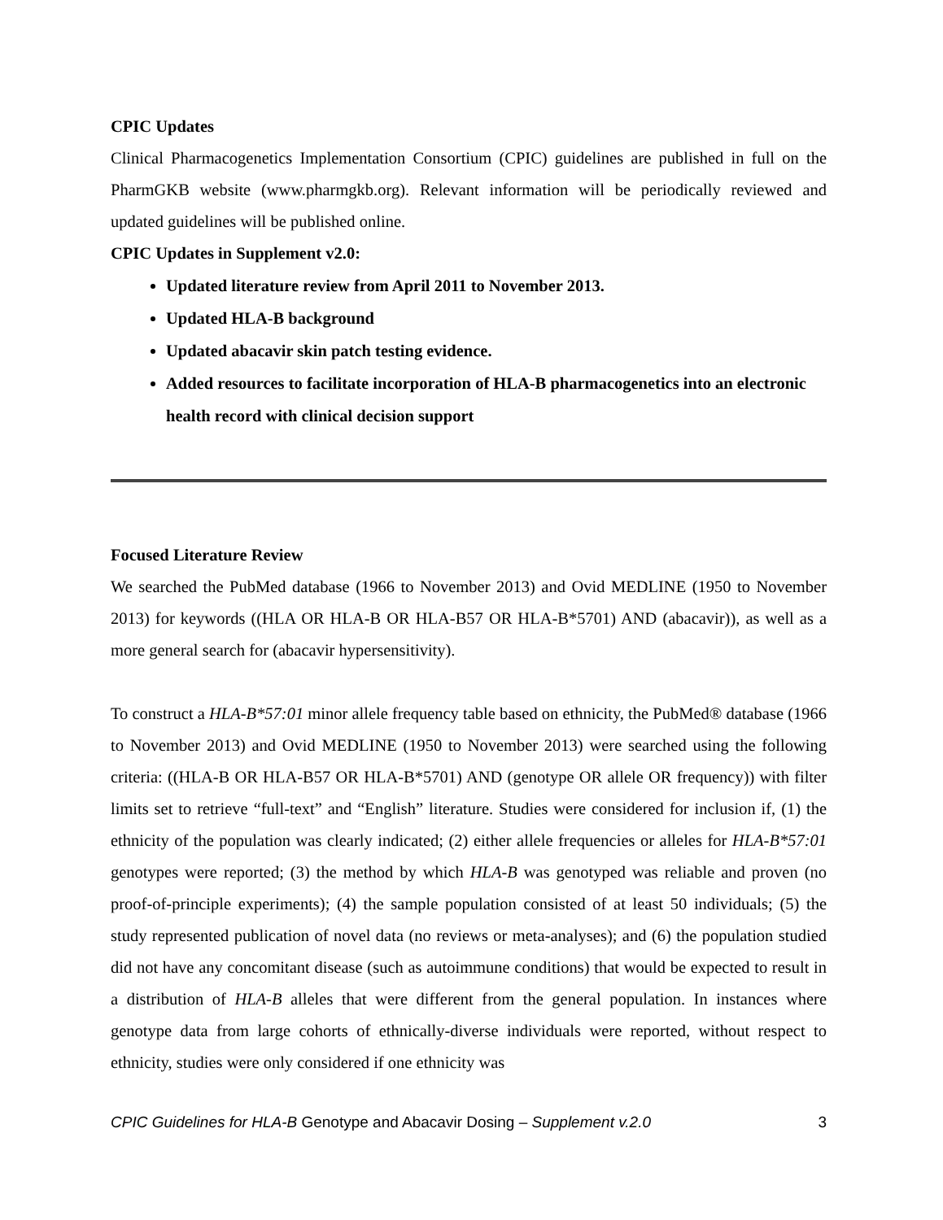CPIC Updates
Clinical Pharmacogenetics Implementation Consortium (CPIC) guidelines are published in full on the PharmGKB website (www.pharmgkb.org). Relevant information will be periodically reviewed and updated guidelines will be published online.
CPIC Updates in Supplement v2.0:
Updated literature review from April 2011 to November 2013.
Updated HLA-B background
Updated abacavir skin patch testing evidence.
Added resources to facilitate incorporation of HLA-B pharmacogenetics into an electronic health record with clinical decision support
Focused Literature Review
We searched the PubMed database (1966 to November 2013) and Ovid MEDLINE (1950 to November 2013) for keywords ((HLA OR HLA-B OR HLA-B57 OR HLA-B*5701) AND (abacavir)), as well as a more general search for (abacavir hypersensitivity).
To construct a HLA-B*57:01 minor allele frequency table based on ethnicity, the PubMed® database (1966 to November 2013) and Ovid MEDLINE (1950 to November 2013) were searched using the following criteria: ((HLA-B OR HLA-B57 OR HLA-B*5701) AND (genotype OR allele OR frequency)) with filter limits set to retrieve “full-text” and “English” literature. Studies were considered for inclusion if, (1) the ethnicity of the population was clearly indicated; (2) either allele frequencies or alleles for HLA-B*57:01 genotypes were reported; (3) the method by which HLA-B was genotyped was reliable and proven (no proof-of-principle experiments); (4) the sample population consisted of at least 50 individuals; (5) the study represented publication of novel data (no reviews or meta-analyses); and (6) the population studied did not have any concomitant disease (such as autoimmune conditions) that would be expected to result in a distribution of HLA-B alleles that were different from the general population. In instances where genotype data from large cohorts of ethnically-diverse individuals were reported, without respect to ethnicity, studies were only considered if one ethnicity was
CPIC Guidelines for HLA-B Genotype and Abacavir Dosing – Supplement v.2.0 3